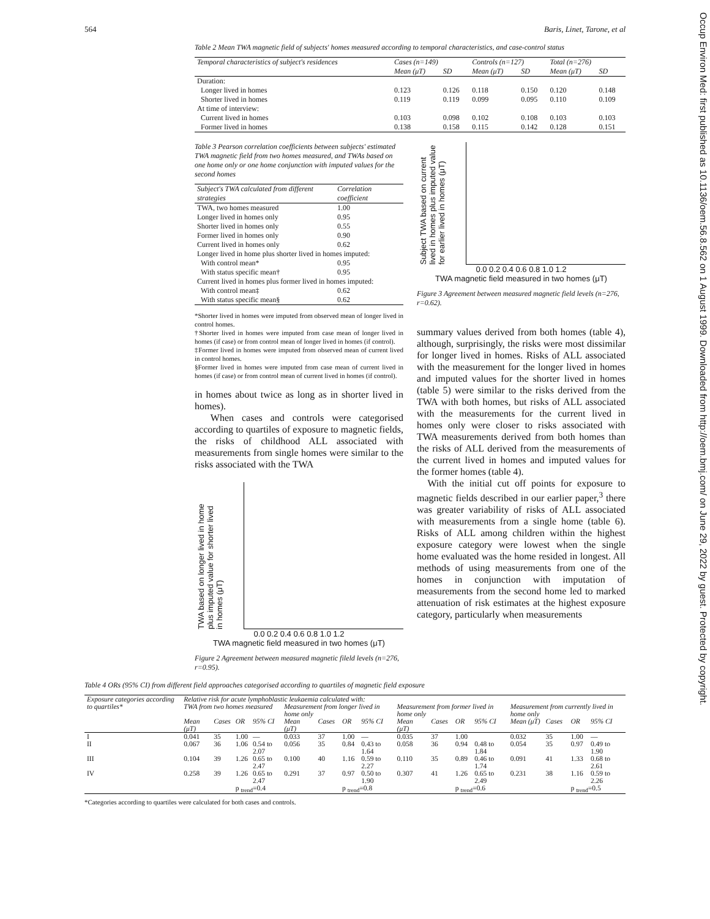Occup Environ Med: first published as 10.1136/oem.56.8.562 on 1 August 1999. Downloaded from http://oem.bmj.com/ on June 29, 2022 by guest. Protected by copyright.
564 Baris, Linet, Tarone, et al
Table 2 Mean TWA magnetic field of subjects' homes measured according to temporal characteristics, and case-control status
| Temporal characteristics of subject's residences | Cases (n=149) | | Controls (n=127) | | Total (n=276) | |
| --- | --- | --- | --- | --- | --- | --- |
| | Mean (μT) | SD | Mean (μT) | SD | Mean (μT) | SD |
| Duration: | | | | | | |
| Longer lived in homes | 0.123 | 0.126 | 0.118 | 0.150 | 0.120 | 0.148 |
| Shorter lived in homes | 0.119 | 0.119 | 0.099 | 0.095 | 0.110 | 0.109 |
| At time of interview: | | | | | | |
| Current lived in homes | 0.103 | 0.098 | 0.102 | 0.108 | 0.103 | 0.103 |
| Former lived in homes | 0.138 | 0.158 | 0.115 | 0.142 | 0.128 | 0.151 |
Table 3 Pearson correlation coefficients between subjects' estimated TWA magnetic field from two homes measured, and TWAs based on one home only or one home conjunction with imputed values for the second homes
| Subject's TWA calculated from different strategies | Correlation coefficient |
| --- | --- |
| TWA, two homes measured | 1.00 |
| Longer lived in homes only | 0.95 |
| Shorter lived in homes only | 0.55 |
| Former lived in homes only | 0.90 |
| Current lived in homes only | 0.62 |
| Longer lived in home plus shorter lived in homes imputed: | |
| With control mean* | 0.95 |
| With status specific mean† | 0.95 |
| Current lived in homes plus former lived in homes imputed: | |
| With control mean‡ | 0.62 |
| With status specific mean§ | 0.62 |
*Shorter lived in homes were imputed from observed mean of longer lived in control homes.
†Shorter lived in homes were imputed from case mean of longer lived in homes (if case) or from control mean of longer lived in homes (if control).
‡Former lived in homes were imputed from observed mean of current lived in control homes.
§Former lived in homes were imputed from case mean of current lived in homes (if case) or from control mean of current lived in homes (if control).
in homes about twice as long as in shorter lived in homes).
When cases and controls were categorised according to quartiles of exposure to magnetic fields, the risks of childhood ALL associated with measurements from single homes were similar to the risks associated with the TWA
TWA based on longer lived in home plus imputed value for shorter lived in homes (μT)
0.0 0.2 0.4 0.6 0.8 1.0 1.2
TWA magnetic field measured in two homes (μT)
Figure 2 Agreement between measured magnetic fileld levels (n=276, r=0.95).
Subject TWA based on current lived in homes plus imputed value for earlier lived in homes (μT)
0.0 0.2 0.4 0.6 0.8 1.0 1.2
TWA magnetic field measured in two homes (μT)
Figure 3 Agreement between measured magnetic field levels (n=276, r=0.62).
summary values derived from both homes (table 4), although, surprisingly, the risks were most dissimilar for longer lived in homes. Risks of ALL associated with the measurement for the longer lived in homes and imputed values for the shorter lived in homes (table 5) were similar to the risks derived from the TWA with both homes, but risks of ALL associated with the measurements for the current lived in homes only were closer to risks associated with TWA measurements derived from both homes than the risks of ALL derived from the measurements of the current lived in homes and imputed values for the former homes (table 4).
With the initial cut off points for exposure to magnetic fields described in our earlier paper,<sup>3</sup> there was greater variability of risks of ALL associated with measurements from a single home (table 6). Risks of ALL among children within the highest exposure category were lowest when the single home evaluated was the home resided in longest. All methods of using measurements from one of the homes in conjunction with imputation of measurements from the second home led to marked attenuation of risk estimates at the highest exposure category, particularly when measurements
Table 4 ORs (95% CI) from different field approaches categorised according to quartiles of magnetic field exposure
| Exposure categories according to quartiles* | Relative risk for acute lymphoblastic leukaemia calculated with: | | | | | | | | | | | | | | | |
| --- | --- | --- | --- | --- | --- | --- | --- | --- | --- | --- | --- | --- | --- | --- | --- | --- |
| | TWA from two homes measured | | | | Measurement from longer lived in home only | | | | Measurement from former lived in home only | | | | Measurement from currently lived in home only | | | |
| | Mean (μT) | Cases | OR | 95% CI | Mean (μT) | Cases | OR | 95% CI | Mean (μT) | Cases | OR | 95% CI | Mean (μT) | Cases | OR | 95% CI |
| I | 0.041 | 35 | 1.00 | — | 0.033 | 37 | 1.00 | — | 0.035 | 37 | 1.00 | | 0.032 | 35 | 1.00 | — |
| II | 0.067 | 36 | 1.06 | 0.54 to 2.07 | 0.056 | 35 | 0.84 | 0.43 to 1.64 | 0.058 | 36 | 0.94 | 0.48 to 1.84 | 0.054 | 35 | 0.97 | 0.49 to 1.90 |
| III | 0.104 | 39 | 1.26 | 0.65 to 2.47 | 0.100 | 40 | 1.16 | 0.59 to 2.27 | 0.110 | 35 | 0.89 | 0.46 to 1.74 | 0.091 | 41 | 1.33 | 0.68 to 2.61 |
| IV | 0.258 | 39 | 1.26 | 0.65 to 2.47 | 0.291 | 37 | 0.97 | 0.50 to 1.90 | 0.307 | 41 | 1.26 | 0.65 to 2.49 | 0.231 | 38 | 1.16 | 0.59 to 2.26 |
| | | | p <sub>trend</sub>=0.4 | | | | p <sub>trend</sub>=0.8 | | | | p <sub>trend</sub>=0.6 | | | | p <sub>trend</sub>=0.5 | |
*Categories according to quartiles were calculated for both cases and controls.